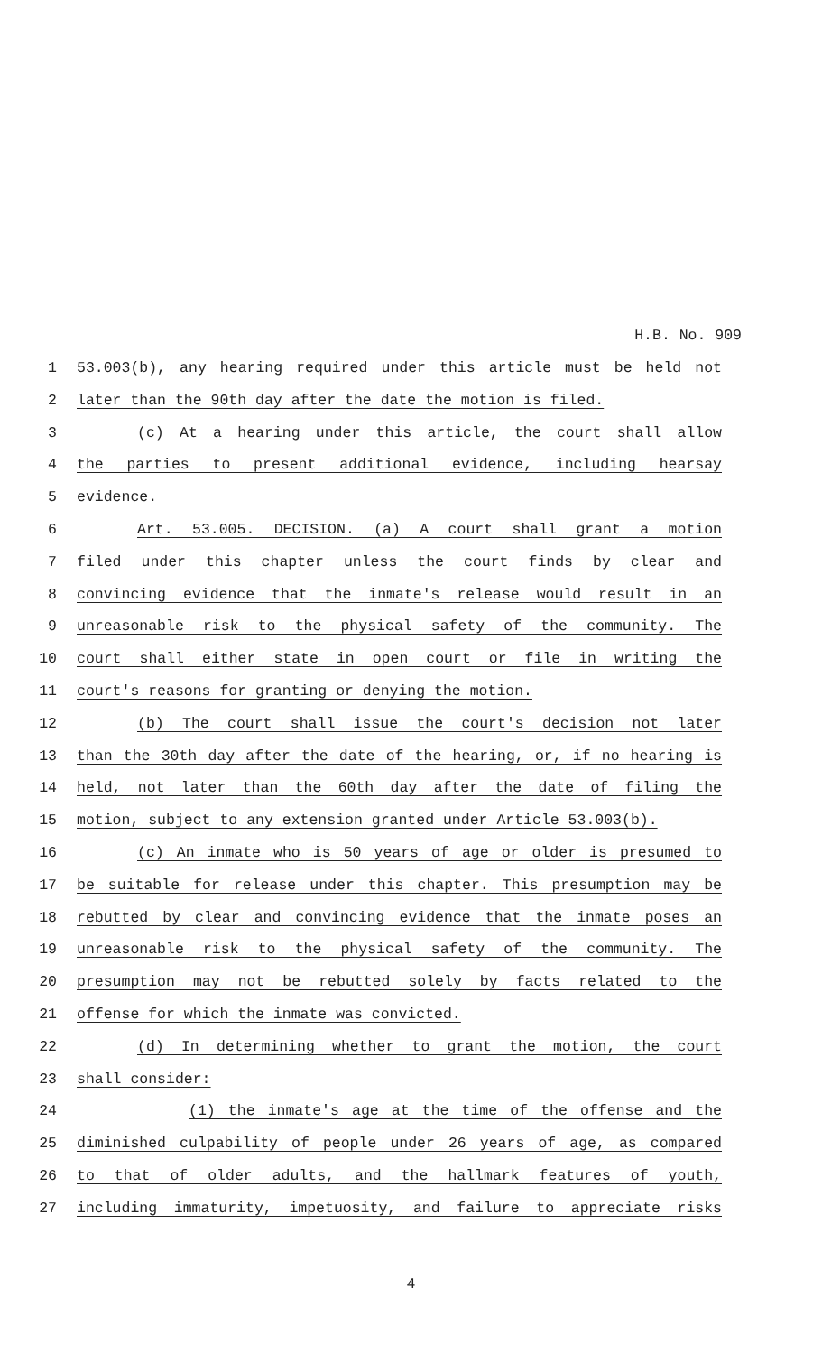H.B. No. 909
1 53.003(b), any hearing required under this article must be held not
2 later than the 90th day after the date the motion is filed.
3 (c) At a hearing under this article, the court shall allow
4 the parties to present additional evidence, including hearsay
5 evidence.
6 Art. 53.005. DECISION. (a) A court shall grant a motion
7 filed under this chapter unless the court finds by clear and
8 convincing evidence that the inmate's release would result in an
9 unreasonable risk to the physical safety of the community. The
10 court shall either state in open court or file in writing the
11 court's reasons for granting or denying the motion.
12 (b) The court shall issue the court's decision not later
13 than the 30th day after the date of the hearing, or, if no hearing is
14 held, not later than the 60th day after the date of filing the
15 motion, subject to any extension granted under Article 53.003(b).
16 (c) An inmate who is 50 years of age or older is presumed to
17 be suitable for release under this chapter. This presumption may be
18 rebutted by clear and convincing evidence that the inmate poses an
19 unreasonable risk to the physical safety of the community. The
20 presumption may not be rebutted solely by facts related to the
21 offense for which the inmate was convicted.
22 (d) In determining whether to grant the motion, the court
23 shall consider:
24 (1) the inmate's age at the time of the offense and the
25 diminished culpability of people under 26 years of age, as compared
26 to that of older adults, and the hallmark features of youth,
27 including immaturity, impetuosity, and failure to appreciate risks
4